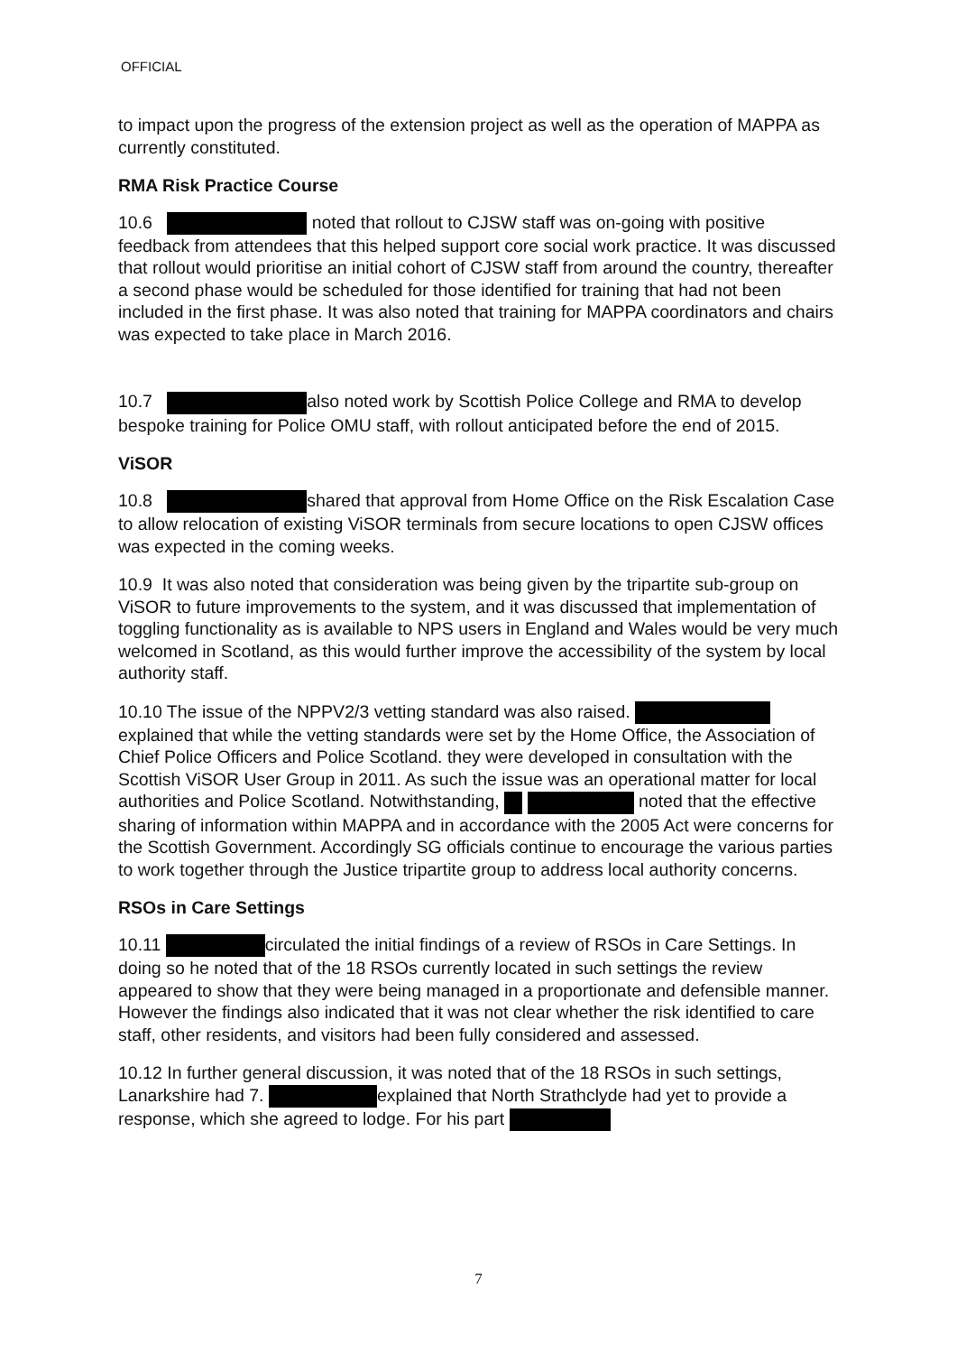OFFICIAL
to impact upon the progress of the extension project as well as the operation of MAPPA as currently constituted.
RMA Risk Practice Course
10.6 noted that rollout to CJSW staff was on-going with positive feedback from attendees that this helped support core social work practice. It was discussed that rollout would prioritise an initial cohort of CJSW staff from around the country, thereafter a second phase would be scheduled for those identified for training that had not been included in the first phase. It was also noted that training for MAPPA coordinators and chairs was expected to take place in March 2016.
10.7 also noted work by Scottish Police College and RMA to develop bespoke training for Police OMU staff, with rollout anticipated before the end of 2015.
ViSOR
10.8 shared that approval from Home Office on the Risk Escalation Case to allow relocation of existing ViSOR terminals from secure locations to open CJSW offices was expected in the coming weeks.
10.9 It was also noted that consideration was being given by the tripartite sub-group on ViSOR to future improvements to the system, and it was discussed that implementation of toggling functionality as is available to NPS users in England and Wales would be very much welcomed in Scotland, as this would further improve the accessibility of the system by local authority staff.
10.10 The issue of the NPPV2/3 vetting standard was also raised. explained that while the vetting standards were set by the Home Office, the Association of Chief Police Officers and Police Scotland. they were developed in consultation with the Scottish ViSOR User Group in 2011. As such the issue was an operational matter for local authorities and Police Scotland. Notwithstanding, noted that the effective sharing of information within MAPPA and in accordance with the 2005 Act were concerns for the Scottish Government. Accordingly SG officials continue to encourage the various parties to work together through the Justice tripartite group to address local authority concerns.
RSOs in Care Settings
10.11 circulated the initial findings of a review of RSOs in Care Settings. In doing so he noted that of the 18 RSOs currently located in such settings the review appeared to show that they were being managed in a proportionate and defensible manner. However the findings also indicated that it was not clear whether the risk identified to care staff, other residents, and visitors had been fully considered and assessed.
10.12 In further general discussion, it was noted that of the 18 RSOs in such settings, Lanarkshire had 7. explained that North Strathclyde had yet to provide a response, which she agreed to lodge. For his part
7